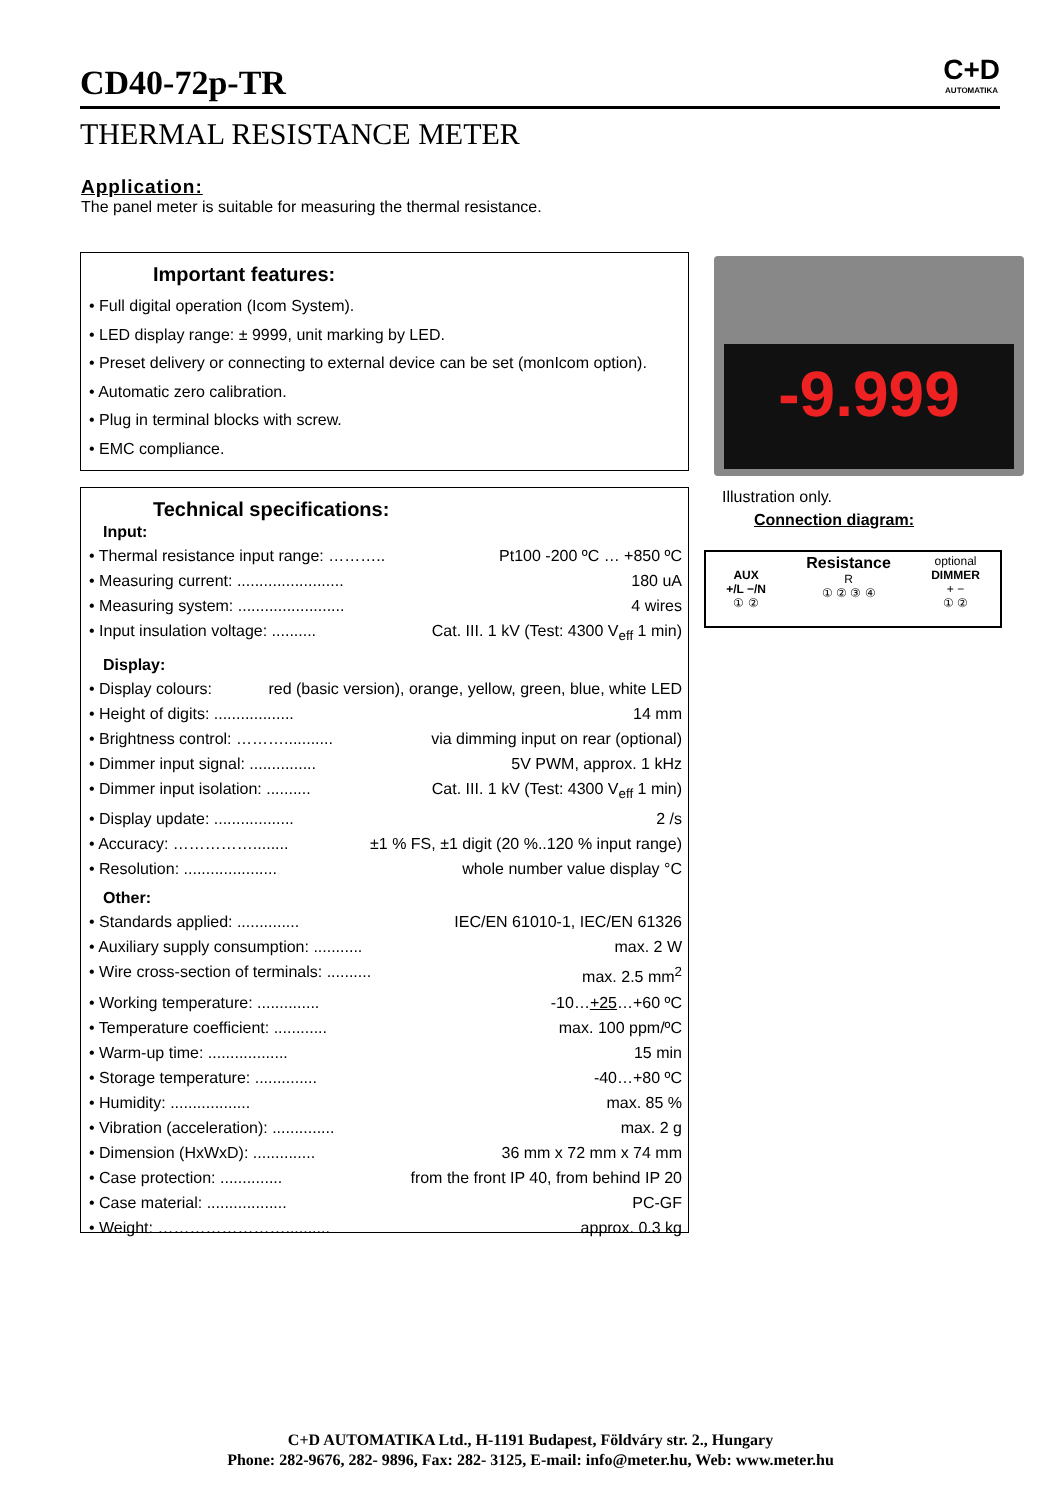CD40-72p-TR
C+D
AUTOMATIKA
THERMAL RESISTANCE METER
Application:
The panel meter is suitable for measuring the thermal resistance.
Important features:
• Full digital operation (Icom System).
• LED display range: ± 9999, unit marking by LED.
• Preset delivery or connecting to external device can be set (monIcom option).
• Automatic zero calibration.
• Plug in terminal blocks with screw.
• EMC compliance.
Technical specifications:
Input:
• Thermal resistance input range: ……….. Pt100 -200 ºC … +850 ºC
• Measuring current: ........................ 180 uA
• Measuring system: ........................ 4 wires
• Input insulation voltage: .......... Cat. III. 1 kV (Test: 4300 V<sub>eff</sub> 1 min)
Display:
• Display colours: red (basic version), orange, yellow, green, blue, white LED
• Height of digits: .................. 14 mm
• Brightness control: ………........... via dimming input on rear (optional)
• Dimmer input signal: ............... 5V PWM, approx. 1 kHz
• Dimmer input isolation: .......... Cat. III. 1 kV (Test: 4300 V<sub>eff</sub> 1 min)
• Display update: .................. 2 /s
• Accuracy: ……………........ ±1 % FS, ±1 digit (20 %..120 % input range)
• Resolution: ..................... whole number value display °C
Other:
• Standards applied: .............. IEC/EN 61010-1, IEC/EN 61326
• Auxiliary supply consumption: ........... max. 2 W
• Wire cross-section of terminals: .......... max. 2.5 mm<sup>2</sup>
• Working temperature: .............. -10…+25…+60 ºC
• Temperature coefficient: ............ max. 100 ppm/ºC
• Warm-up time: .................. 15 min
• Storage temperature: .............. -40…+80 ºC
• Humidity: .................. max. 85 %
• Vibration (acceleration): .............. max. 2 g
• Dimension (HxWxD): .............. 36 mm x 72 mm x 74 mm
• Case protection: .............. from the front IP 40, from behind IP 20
• Case material: .................. PC-GF
• Weight: …………………….......... approx. 0.3 kg
-9.999
Illustration only.
Connection diagram:
AUX
+/L −/N
① ②
Resistance
R
① ② ③ ④
optional
DIMMER
+ −
① ②
C+D AUTOMATIKA Ltd., H-1191 Budapest, Földváry str. 2., Hungary
Phone: 282-9676, 282- 9896, Fax: 282- 3125, E-mail: info@meter.hu, Web: www.meter.hu